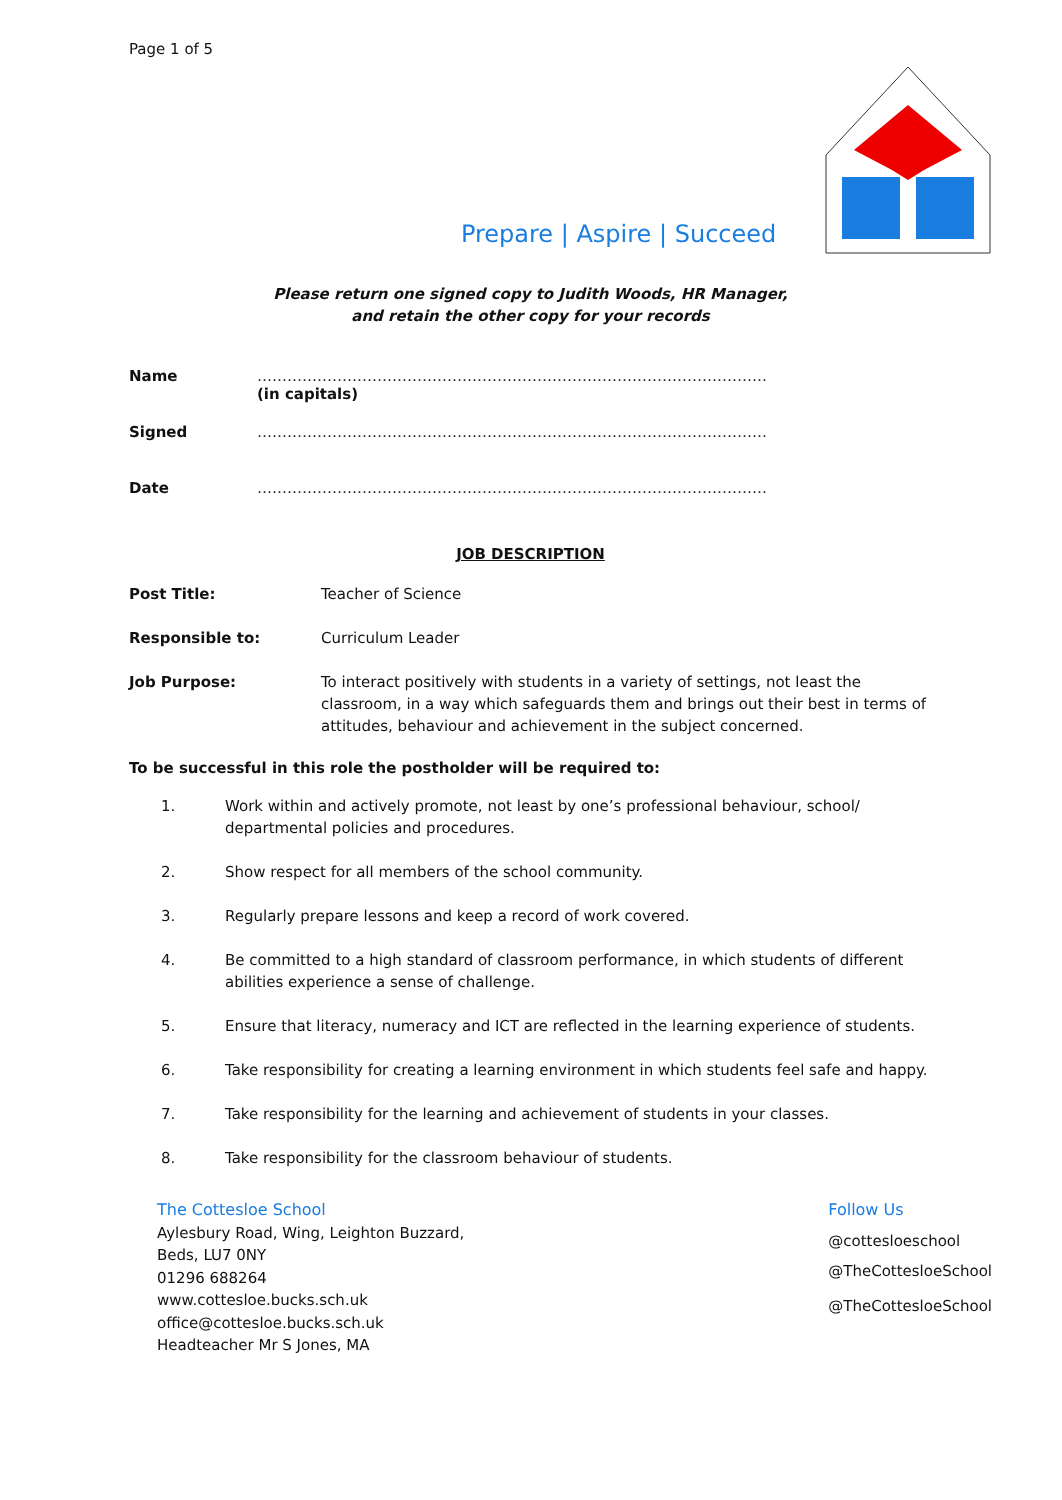Page 1 of 5
Prepare | Aspire | Succeed
Please return one signed copy to Judith Woods, HR Manager,
and retain the other copy for your records
Name …………………………………………………………………………………………
(in capitals)
Signed …………………………………………………………………………………………
Date …………………………………………………………………………………………
JOB DESCRIPTION
Post Title: Teacher of Science
Responsible to: Curriculum Leader
Job Purpose: To interact positively with students in a variety of settings, not least the classroom, in a way which safeguards them and brings out their best in terms of attitudes, behaviour and achievement in the subject concerned.
To be successful in this role the postholder will be required to:
1. Work within and actively promote, not least by one’s professional behaviour, school/ departmental policies and procedures.
2. Show respect for all members of the school community.
3. Regularly prepare lessons and keep a record of work covered.
4. Be committed to a high standard of classroom performance, in which students of different abilities experience a sense of challenge.
5. Ensure that literacy, numeracy and ICT are reflected in the learning experience of students.
6. Take responsibility for creating a learning environment in which students feel safe and happy.
7. Take responsibility for the learning and achievement of students in your classes.
8. Take responsibility for the classroom behaviour of students.
The Cottesloe School
Aylesbury Road, Wing, Leighton Buzzard,
Beds, LU7 0NY
01296 688264
www.cottesloe.bucks.sch.uk
office@cottesloe.bucks.sch.uk
Headteacher Mr S Jones, MA
Follow Us
@cottesloeschool
@TheCottesloeSchool
@TheCottesloeSchool